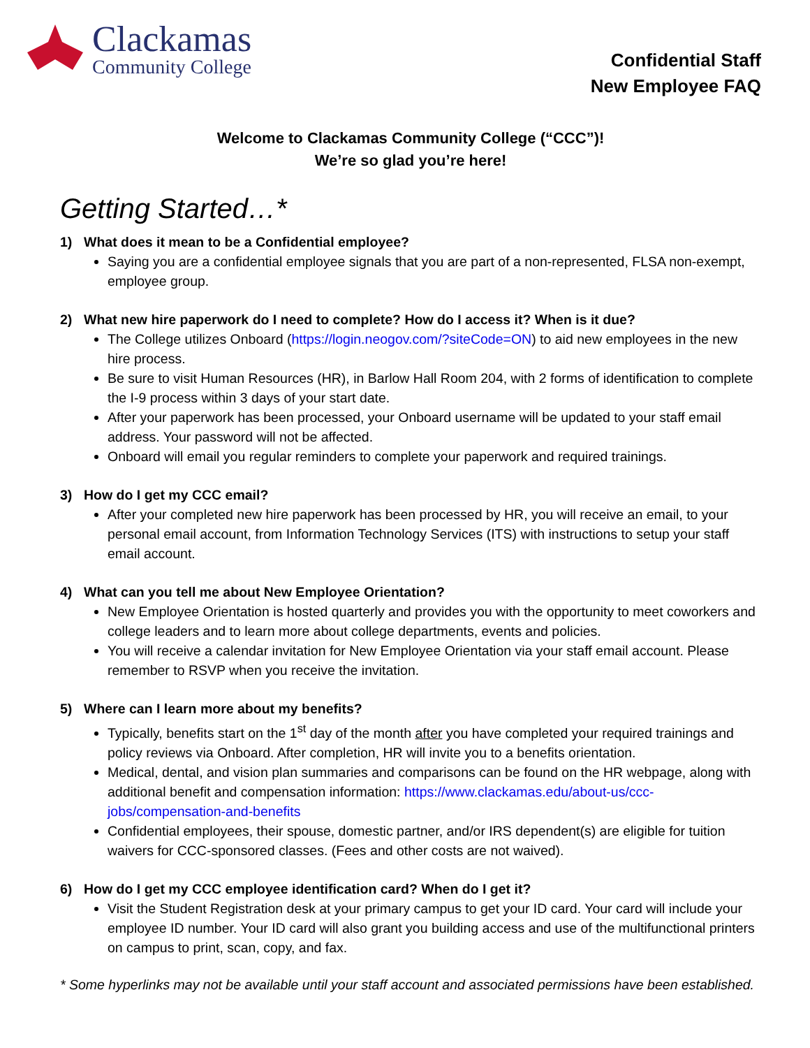Clackamas
Community College
Confidential Staff
New Employee FAQ
Welcome to Clackamas Community College (“CCC”)!
We’re so glad you’re here!
Getting Started…*
1) What does it mean to be a Confidential employee?
Saying you are a confidential employee signals that you are part of a non-represented, FLSA non-exempt, employee group.
2) What new hire paperwork do I need to complete? How do I access it? When is it due?
The College utilizes Onboard (https://login.neogov.com/?siteCode=ON) to aid new employees in the new hire process.
Be sure to visit Human Resources (HR), in Barlow Hall Room 204, with 2 forms of identification to complete the I-9 process within 3 days of your start date.
After your paperwork has been processed, your Onboard username will be updated to your staff email address. Your password will not be affected.
Onboard will email you regular reminders to complete your paperwork and required trainings.
3) How do I get my CCC email?
After your completed new hire paperwork has been processed by HR, you will receive an email, to your personal email account, from Information Technology Services (ITS) with instructions to setup your staff email account.
4) What can you tell me about New Employee Orientation?
New Employee Orientation is hosted quarterly and provides you with the opportunity to meet coworkers and college leaders and to learn more about college departments, events and policies.
You will receive a calendar invitation for New Employee Orientation via your staff email account. Please remember to RSVP when you receive the invitation.
5) Where can I learn more about my benefits?
Typically, benefits start on the 1<sup>st</sup> day of the month after you have completed your required trainings and policy reviews via Onboard. After completion, HR will invite you to a benefits orientation.
Medical, dental, and vision plan summaries and comparisons can be found on the HR webpage, along with additional benefit and compensation information: https://www.clackamas.edu/about-us/ccc-jobs/compensation-and-benefits
Confidential employees, their spouse, domestic partner, and/or IRS dependent(s) are eligible for tuition waivers for CCC-sponsored classes. (Fees and other costs are not waived).
6) How do I get my CCC employee identification card? When do I get it?
Visit the Student Registration desk at your primary campus to get your ID card. Your card will include your employee ID number. Your ID card will also grant you building access and use of the multifunctional printers on campus to print, scan, copy, and fax.
* Some hyperlinks may not be available until your staff account and associated permissions have been established.